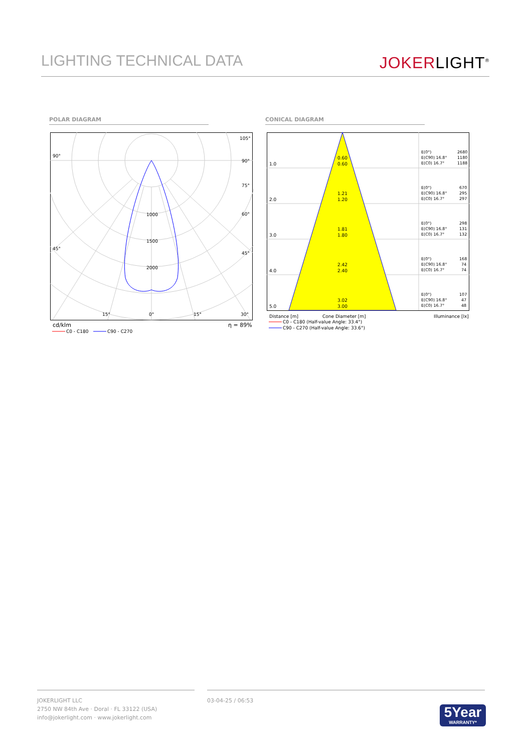LIGHTING TECHNICAL DATA
JOKERLIGHT<sup>®</sup>
POLAR DIAGRAM CONICAL DIAGRAM
90°
45°
105°
90°
75°
60°
45°
1000
1500
2000
15°
0°
15°
30°
cd/klm
η = 89%
C0 - C180
C90 - C270
1.0
0.60
0.60
2.0
1.21
1.20
3.0
1.81
1.80
4.0
2.42
2.40
5.0
3.02
3.00
E(0°)
2680
E(C90) 16.8°
1180
E(C0) 16.7°
1188
E(0°)
670
E(C90) 16.8°
295
E(C0) 16.7°
297
E(0°)
298
E(C90) 16.8°
131
E(C0) 16.7°
132
E(0°)
168
E(C90) 16.8°
74
E(C0) 16.7°
74
E(0°)
107
E(C90) 16.8°
47
E(C0) 16.7°
48
Distance [m]
Cone Diameter [m]
Illuminance [lx]
C0 - C180 (Half-value Angle: 33.4°)
C90 - C270 (Half-value Angle: 33.6°)
JOKERLIGHT LLC
2750 NW 84th Ave · Doral · FL 33122 (USA)
info@jokerlight.com · www.jokerlight.com
03-04-25 / 06:53
5Year
WARRANTY*